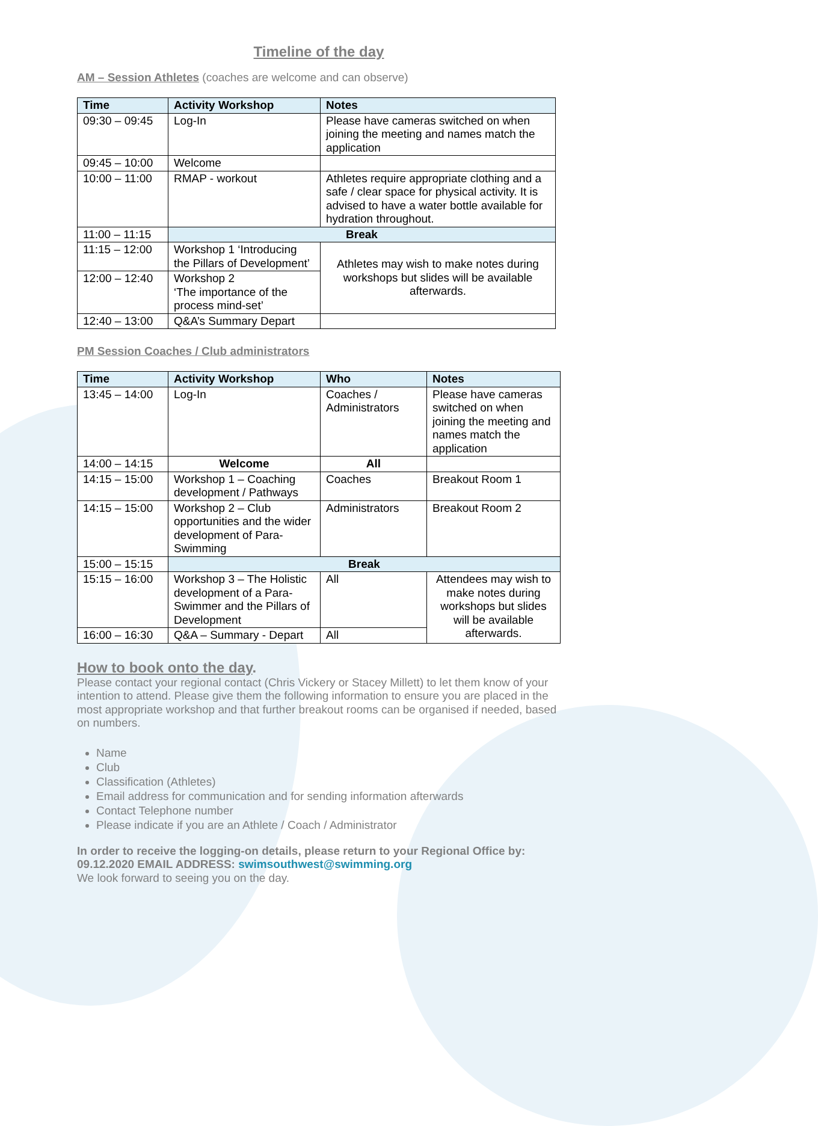Timeline of the day
AM – Session Athletes (coaches are welcome and can observe)
| Time | Activity Workshop | Notes |
| --- | --- | --- |
| 09:30 – 09:45 | Log-In | Please have cameras switched on when joining the meeting and names match the application |
| 09:45 – 10:00 | Welcome | |
| 10:00 – 11:00 | RMAP - workout | Athletes require appropriate clothing and a safe / clear space for physical activity. It is advised to have a water bottle available for hydration throughout. |
| 11:00 – 11:15 | Break | |
| 11:15 – 12:00 | Workshop 1 ‘Introducing the Pillars of Development’ | Athletes may wish to make notes during workshops but slides will be available afterwards. |
| 12:00 – 12:40 | Workshop 2 ‘The importance of the process mind-set’ | |
| 12:40 – 13:00 | Q&A’s Summary Depart | |
PM Session Coaches / Club administrators
| Time | Activity Workshop | Who | Notes |
| --- | --- | --- | --- |
| 13:45 – 14:00 | Log-In | Coaches / Administrators | Please have cameras switched on when joining the meeting and names match the application |
| 14:00 – 14:15 | Welcome | All | |
| 14:15 – 15:00 | Workshop 1 – Coaching development / Pathways | Coaches | Breakout Room 1 |
| 14:15 – 15:00 | Workshop 2 – Club opportunities and the wider development of Para-Swimming | Administrators | Breakout Room 2 |
| 15:00 – 15:15 | Break | | |
| 15:15 – 16:00 | Workshop 3 – The Holistic development of a Para-Swimmer and the Pillars of Development | All | Attendees may wish to make notes during workshops but slides will be available afterwards. |
| 16:00 – 16:30 | Q&A – Summary - Depart | All | |
How to book onto the day.
Please contact your regional contact (Chris Vickery or Stacey Millett) to let them know of your intention to attend. Please give them the following information to ensure you are placed in the most appropriate workshop and that further breakout rooms can be organised if needed, based on numbers.
Name
Club
Classification (Athletes)
Email address for communication and for sending information afterwards
Contact Telephone number
Please indicate if you are an Athlete / Coach / Administrator
In order to receive the logging-on details, please return to your Regional Office by: 09.12.2020 EMAIL ADDRESS: swimsouthwest@swimming.org
We look forward to seeing you on the day.